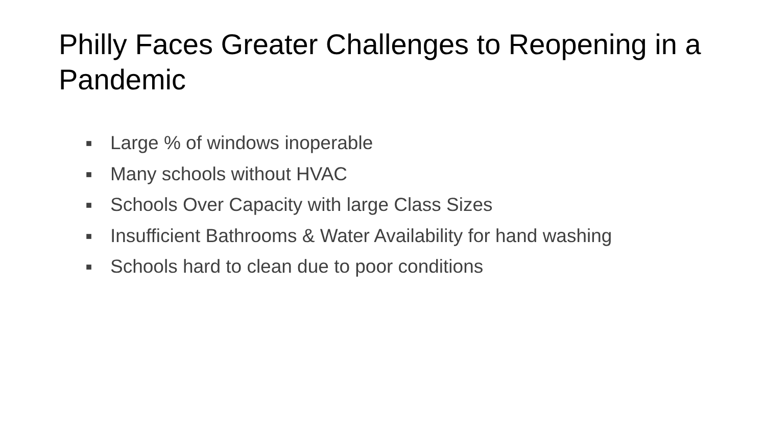Philly Faces Greater Challenges to Reopening in a Pandemic
■ Large % of windows inoperable
■ Many schools without HVAC
■ Schools Over Capacity with large Class Sizes
■ Insufficient Bathrooms & Water Availability for hand washing
■ Schools hard to clean due to poor conditions